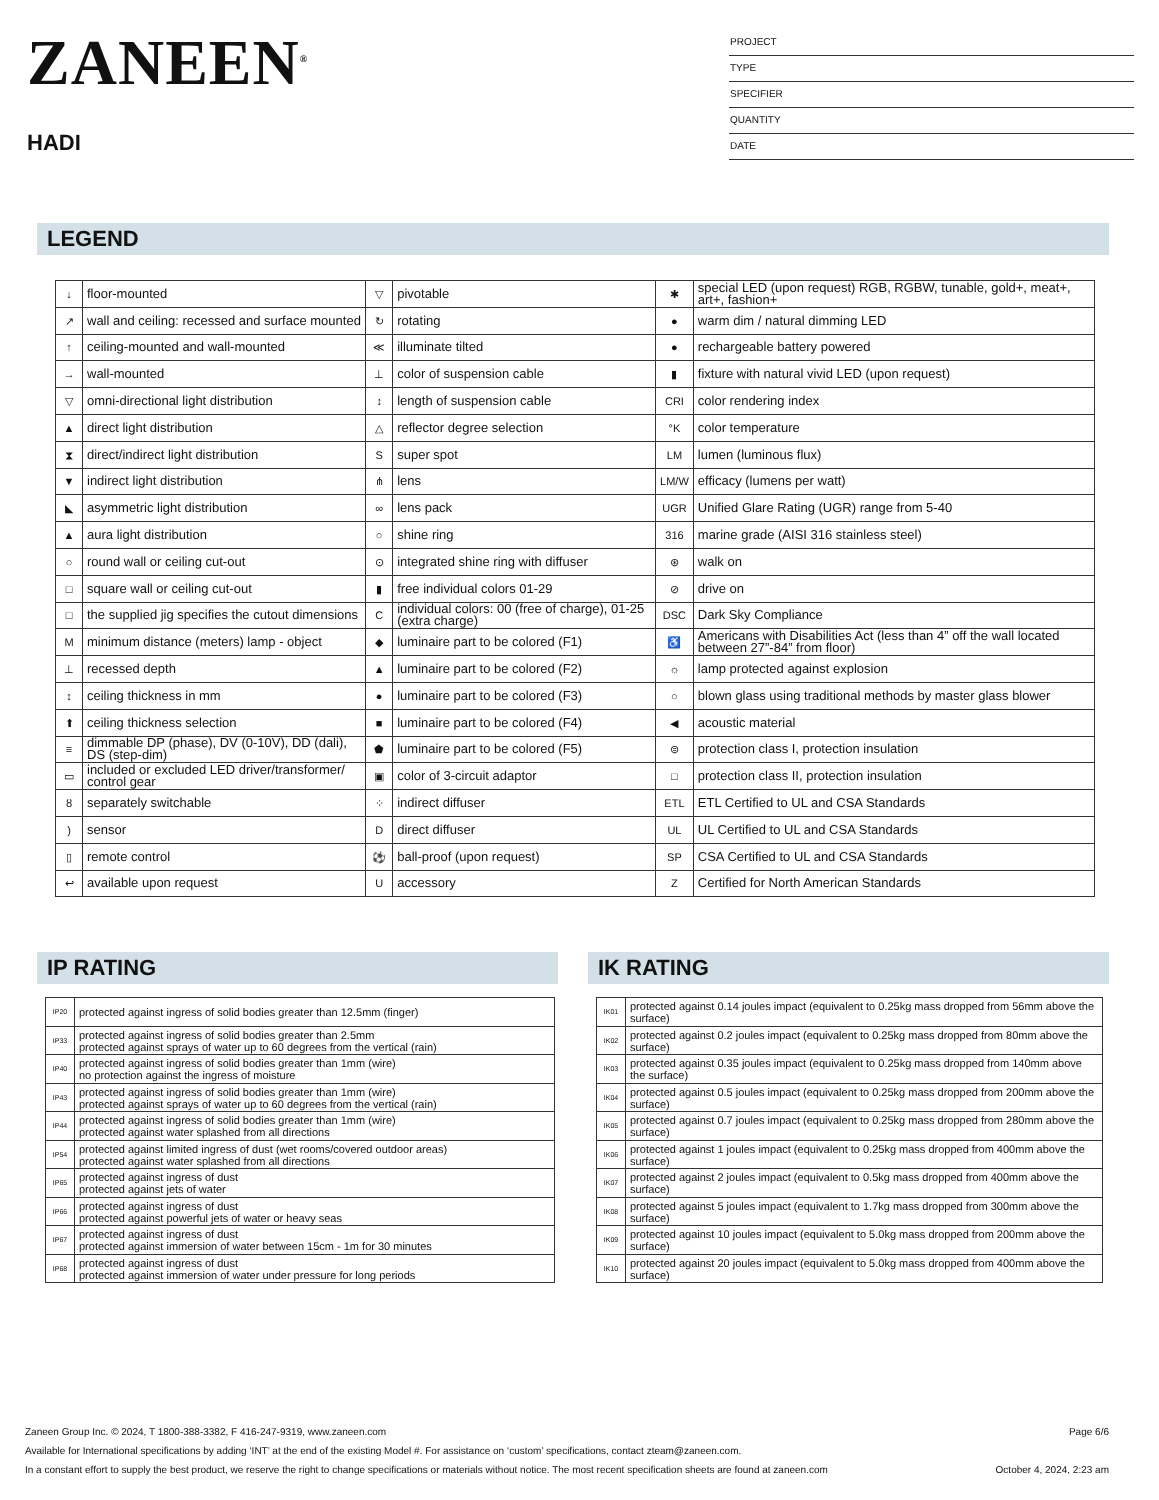ZANEEN<sup>®</sup>
HADI
PROJECT
TYPE
SPECIFIER
QUANTITY
DATE
LEGEND
| ↓ | floor-mounted | ▽ | pivotable | ✱ | special LED (upon request) RGB, RGBW, tunable, gold+, meat+, art+, fashion+ |
| ↗ | wall and ceiling: recessed and surface mounted | ↻ | rotating | ● | warm dim / natural dimming LED |
| ↑ | ceiling-mounted and wall-mounted | ≪ | illuminate tilted | ● | rechargeable battery powered |
| → | wall-mounted | ⊥ | color of suspension cable | ▮ | fixture with natural vivid LED (upon request) |
| ▽ | omni-directional light distribution | ↕ | length of suspension cable | CRI | color rendering index |
| ▲ | direct light distribution | △ | reflector degree selection | °K | color temperature |
| ⧗ | direct/indirect light distribution | S | super spot | LM | lumen (luminous flux) |
| ▼ | indirect light distribution | ⋔ | lens | LM/W | efficacy (lumens per watt) |
| ◣ | asymmetric light distribution | ∞ | lens pack | UGR | Unified Glare Rating (UGR) range from 5-40 |
| ▲ | aura light distribution | ○ | shine ring | 316 | marine grade (AISI 316 stainless steel) |
| ○ | round wall or ceiling cut-out | ⊙ | integrated shine ring with diffuser | ⊛ | walk on |
| □ | square wall or ceiling cut-out | ▮ | free individual colors 01-29 | ⊘ | drive on |
| □ | the supplied jig specifies the cutout dimensions | C | individual colors: 00 (free of charge), 01-25 (extra charge) | DSC | Dark Sky Compliance |
| M | minimum distance (meters) lamp - object | ◆ | luminaire part to be colored (F1) | ♿ | Americans with Disabilities Act (less than 4” off the wall located between 27”-84” from floor) |
| ⊥ | recessed depth | ▲ | luminaire part to be colored (F2) | ☼ | lamp protected against explosion |
| ↕ | ceiling thickness in mm | ● | luminaire part to be colored (F3) | ○ | blown glass using traditional methods by master glass blower |
| ⬆ | ceiling thickness selection | ■ | luminaire part to be colored (F4) | ◀ | acoustic material |
| ≡ | dimmable DP (phase), DV (0-10V), DD (dali), DS (step-dim) | ⬟ | luminaire part to be colored (F5) | ⊜ | protection class I, protection insulation |
| ▭ | included or excluded LED driver/transformer/ control gear | ▣ | color of 3-circuit adaptor | □ | protection class II, protection insulation |
| ȣ | separately switchable | ⁘ | indirect diffuser | ETL | ETL Certified to UL and CSA Standards |
| ) | sensor | D | direct diffuser | UL | UL Certified to UL and CSA Standards |
| ▯ | remote control | ⚽ | ball-proof (upon request) | SP | CSA Certified to UL and CSA Standards |
| ↩ | available upon request | U | accessory | Z | Certified for North American Standards |
IP RATING
| IP20 | protected against ingress of solid bodies greater than 12.5mm (finger) |
| IP33 | protected against ingress of solid bodies greater than 2.5mm protected against sprays of water up to 60 degrees from the vertical (rain) |
| IP40 | protected against ingress of solid bodies greater than 1mm (wire) no protection against the ingress of moisture |
| IP43 | protected against ingress of solid bodies greater than 1mm (wire) protected against sprays of water up to 60 degrees from the vertical (rain) |
| IP44 | protected against ingress of solid bodies greater than 1mm (wire) protected against water splashed from all directions |
| IP54 | protected against limited ingress of dust (wet rooms/covered outdoor areas) protected against water splashed from all directions |
| IP65 | protected against ingress of dust protected against jets of water |
| IP66 | protected against ingress of dust protected against powerful jets of water or heavy seas |
| IP67 | protected against ingress of dust protected against immersion of water between 15cm - 1m for 30 minutes |
| IP68 | protected against ingress of dust protected against immersion of water under pressure for long periods |
IK RATING
| IK01 | protected against 0.14 joules impact (equivalent to 0.25kg mass dropped from 56mm above the surface) |
| IK02 | protected against 0.2 joules impact (equivalent to 0.25kg mass dropped from 80mm above the surface) |
| IK03 | protected against 0.35 joules impact (equivalent to 0.25kg mass dropped from 140mm above the surface) |
| IK04 | protected against 0.5 joules impact (equivalent to 0.25kg mass dropped from 200mm above the surface) |
| IK05 | protected against 0.7 joules impact (equivalent to 0.25kg mass dropped from 280mm above the surface) |
| IK06 | protected against 1 joules impact (equivalent to 0.25kg mass dropped from 400mm above the surface) |
| IK07 | protected against 2 joules impact (equivalent to 0.5kg mass dropped from 400mm above the surface) |
| IK08 | protected against 5 joules impact (equivalent to 1.7kg mass dropped from 300mm above the surface) |
| IK09 | protected against 10 joules impact (equivalent to 5.0kg mass dropped from 200mm above the surface) |
| IK10 | protected against 20 joules impact (equivalent to 5.0kg mass dropped from 400mm above the surface) |
Zaneen Group Inc. © 2024, T 1800-388-3382, F 416-247-9319, www.zaneen.com Page 6/6
Available for International specifications by adding ‘INT’ at the end of the existing Model #. For assistance on ‘custom’ specifications, contact zteam@zaneen.com.
In a constant effort to supply the best product, we reserve the right to change specifications or materials without notice. The most recent specification sheets are found at zaneen.com October 4, 2024, 2:23 am